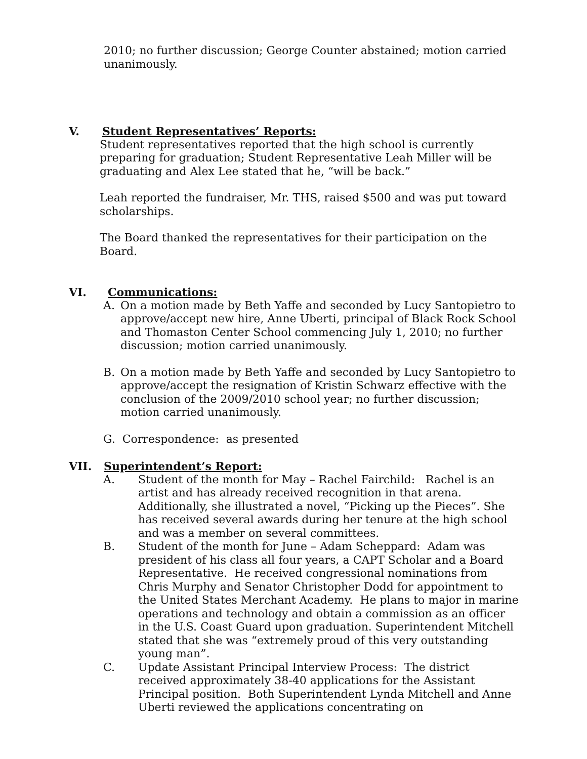2010; no further discussion; George Counter abstained; motion carried unanimously.
V. Student Representatives’ Reports:
Student representatives reported that the high school is currently preparing for graduation; Student Representative Leah Miller will be graduating and Alex Lee stated that he, “will be back.”
Leah reported the fundraiser, Mr. THS, raised $500 and was put toward scholarships.
The Board thanked the representatives for their participation on the Board.
VI. Communications:
A. On a motion made by Beth Yaffe and seconded by Lucy Santopietro to approve/accept new hire, Anne Uberti, principal of Black Rock School and Thomaston Center School commencing July 1, 2010; no further discussion; motion carried unanimously.
B. On a motion made by Beth Yaffe and seconded by Lucy Santopietro to approve/accept the resignation of Kristin Schwarz effective with the conclusion of the 2009/2010 school year; no further discussion; motion carried unanimously.
G. Correspondence: as presented
VII. Superintendent’s Report:
A. Student of the month for May – Rachel Fairchild: Rachel is an artist and has already received recognition in that arena. Additionally, she illustrated a novel, “Picking up the Pieces”. She has received several awards during her tenure at the high school and was a member on several committees.
B. Student of the month for June – Adam Scheppard: Adam was president of his class all four years, a CAPT Scholar and a Board Representative. He received congressional nominations from Chris Murphy and Senator Christopher Dodd for appointment to the United States Merchant Academy. He plans to major in marine operations and technology and obtain a commission as an officer in the U.S. Coast Guard upon graduation. Superintendent Mitchell stated that she was “extremely proud of this very outstanding young man”.
C. Update Assistant Principal Interview Process: The district received approximately 38-40 applications for the Assistant Principal position. Both Superintendent Lynda Mitchell and Anne Uberti reviewed the applications concentrating on